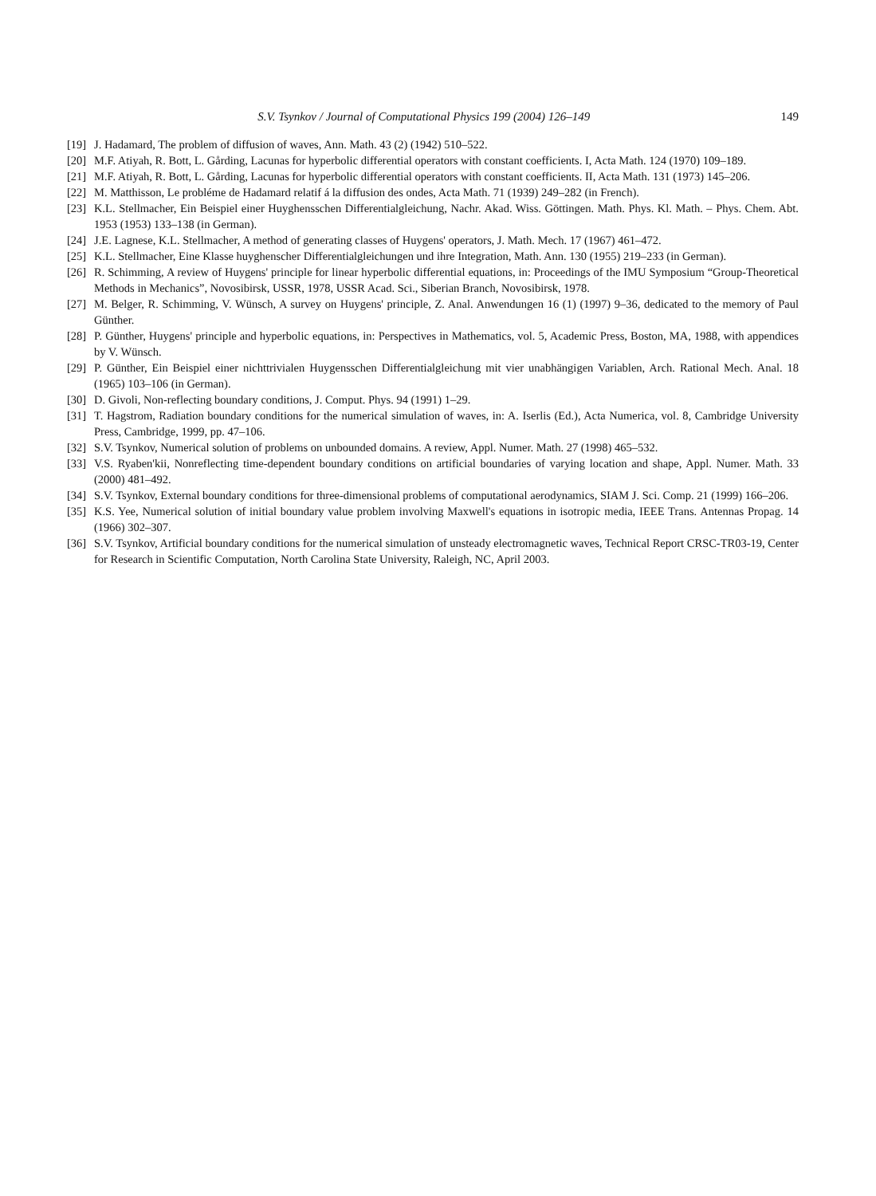S.V. Tsynkov / Journal of Computational Physics 199 (2004) 126–149 149
[19] J. Hadamard, The problem of diffusion of waves, Ann. Math. 43 (2) (1942) 510–522.
[20] M.F. Atiyah, R. Bott, L. Gårding, Lacunas for hyperbolic differential operators with constant coefficients. I, Acta Math. 124 (1970) 109–189.
[21] M.F. Atiyah, R. Bott, L. Gårding, Lacunas for hyperbolic differential operators with constant coefficients. II, Acta Math. 131 (1973) 145–206.
[22] M. Matthisson, Le probléme de Hadamard relatif á la diffusion des ondes, Acta Math. 71 (1939) 249–282 (in French).
[23] K.L. Stellmacher, Ein Beispiel einer Huyghensschen Differentialgleichung, Nachr. Akad. Wiss. Göttingen. Math. Phys. Kl. Math. – Phys. Chem. Abt. 1953 (1953) 133–138 (in German).
[24] J.E. Lagnese, K.L. Stellmacher, A method of generating classes of Huygens' operators, J. Math. Mech. 17 (1967) 461–472.
[25] K.L. Stellmacher, Eine Klasse huyghenscher Differentialgleichungen und ihre Integration, Math. Ann. 130 (1955) 219–233 (in German).
[26] R. Schimming, A review of Huygens' principle for linear hyperbolic differential equations, in: Proceedings of the IMU Symposium “Group-Theoretical Methods in Mechanics”, Novosibirsk, USSR, 1978, USSR Acad. Sci., Siberian Branch, Novosibirsk, 1978.
[27] M. Belger, R. Schimming, V. Wünsch, A survey on Huygens' principle, Z. Anal. Anwendungen 16 (1) (1997) 9–36, dedicated to the memory of Paul Günther.
[28] P. Günther, Huygens' principle and hyperbolic equations, in: Perspectives in Mathematics, vol. 5, Academic Press, Boston, MA, 1988, with appendices by V. Wünsch.
[29] P. Günther, Ein Beispiel einer nichttrivialen Huygensschen Differentialgleichung mit vier unabhängigen Variablen, Arch. Rational Mech. Anal. 18 (1965) 103–106 (in German).
[30] D. Givoli, Non-reflecting boundary conditions, J. Comput. Phys. 94 (1991) 1–29.
[31] T. Hagstrom, Radiation boundary conditions for the numerical simulation of waves, in: A. Iserlis (Ed.), Acta Numerica, vol. 8, Cambridge University Press, Cambridge, 1999, pp. 47–106.
[32] S.V. Tsynkov, Numerical solution of problems on unbounded domains. A review, Appl. Numer. Math. 27 (1998) 465–532.
[33] V.S. Ryaben'kii, Nonreflecting time-dependent boundary conditions on artificial boundaries of varying location and shape, Appl. Numer. Math. 33 (2000) 481–492.
[34] S.V. Tsynkov, External boundary conditions for three-dimensional problems of computational aerodynamics, SIAM J. Sci. Comp. 21 (1999) 166–206.
[35] K.S. Yee, Numerical solution of initial boundary value problem involving Maxwell's equations in isotropic media, IEEE Trans. Antennas Propag. 14 (1966) 302–307.
[36] S.V. Tsynkov, Artificial boundary conditions for the numerical simulation of unsteady electromagnetic waves, Technical Report CRSC-TR03-19, Center for Research in Scientific Computation, North Carolina State University, Raleigh, NC, April 2003.